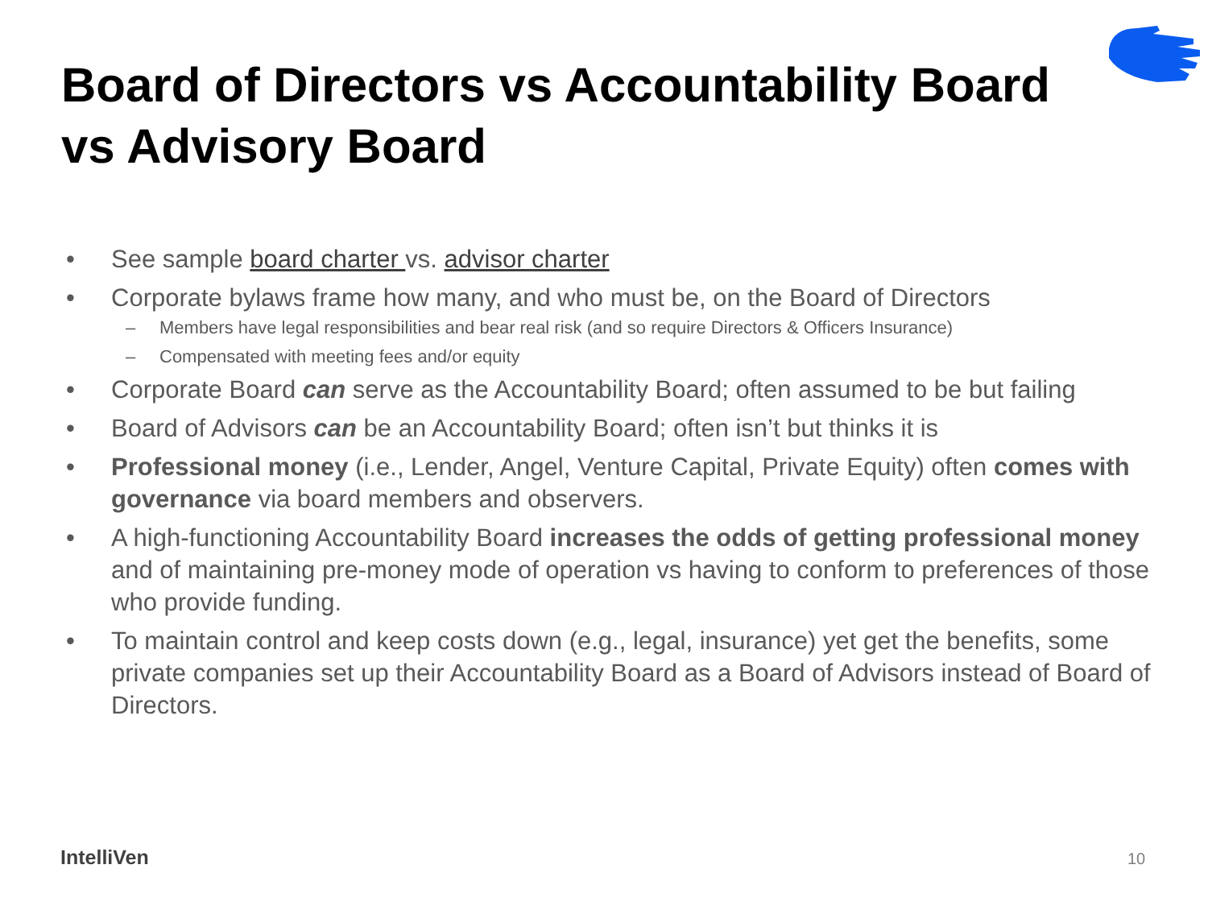Board of Directors vs Accountability Board vs Advisory Board
• See sample board charter vs. advisor charter
• Corporate bylaws frame how many, and who must be, on the Board of Directors
– Members have legal responsibilities and bear real risk (and so require Directors & Officers Insurance)
– Compensated with meeting fees and/or equity
• Corporate Board can serve as the Accountability Board; often assumed to be but failing
• Board of Advisors can be an Accountability Board; often isn’t but thinks it is
• Professional money (i.e., Lender, Angel, Venture Capital, Private Equity) often comes with governance via board members and observers.
• A high-functioning Accountability Board increases the odds of getting professional money and of maintaining pre-money mode of operation vs having to conform to preferences of those who provide funding.
• To maintain control and keep costs down (e.g., legal, insurance) yet get the benefits, some private companies set up their Accountability Board as a Board of Advisors instead of Board of Directors.
IntelliVen 10